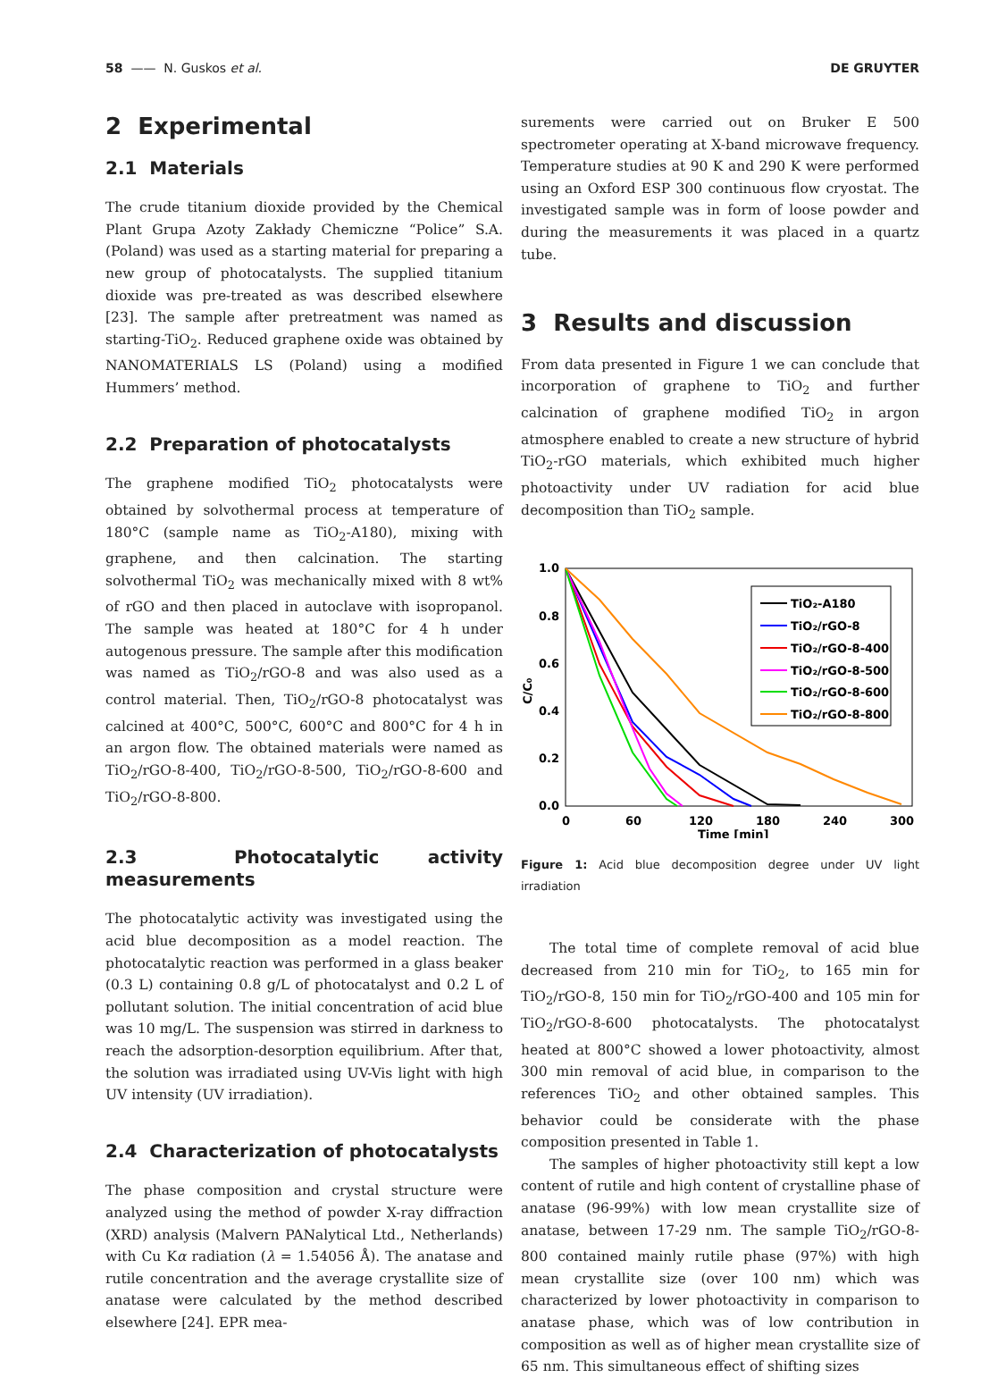58 —— N. Guskos et al. DE GRUYTER
2 Experimental
2.1 Materials
The crude titanium dioxide provided by the Chemical Plant Grupa Azoty Zakłady Chemiczne “Police” S.A. (Poland) was used as a starting material for preparing a new group of photocatalysts. The supplied titanium dioxide was pre-treated as was described elsewhere [23]. The sample after pretreatment was named as starting-TiO<sub>2</sub>. Reduced graphene oxide was obtained by NANOMATERIALS LS (Poland) using a modified Hummers’ method.
2.2 Preparation of photocatalysts
The graphene modified TiO<sub>2</sub> photocatalysts were obtained by solvothermal process at temperature of 180°C (sample name as TiO<sub>2</sub>-A180), mixing with graphene, and then calcination. The starting solvothermal TiO<sub>2</sub> was mechanically mixed with 8 wt% of rGO and then placed in autoclave with isopropanol. The sample was heated at 180°C for 4 h under autogenous pressure. The sample after this modification was named as TiO<sub>2</sub>/rGO-8 and was also used as a control material. Then, TiO<sub>2</sub>/rGO-8 photocatalyst was calcined at 400°C, 500°C, 600°C and 800°C for 4 h in an argon flow. The obtained materials were named as TiO<sub>2</sub>/rGO-8-400, TiO<sub>2</sub>/rGO-8-500, TiO<sub>2</sub>/rGO-8-600 and TiO<sub>2</sub>/rGO-8-800.
2.3 Photocatalytic activity measurements
The photocatalytic activity was investigated using the acid blue decomposition as a model reaction. The photocatalytic reaction was performed in a glass beaker (0.3 L) containing 0.8 g/L of photocatalyst and 0.2 L of pollutant solution. The initial concentration of acid blue was 10 mg/L. The suspension was stirred in darkness to reach the adsorption-desorption equilibrium. After that, the solution was irradiated using UV-Vis light with high UV intensity (UV irradiation).
2.4 Characterization of photocatalysts
The phase composition and crystal structure were analyzed using the method of powder X-ray diffraction (XRD) analysis (Malvern PANalytical Ltd., Netherlands) with Cu Kα radiation (λ = 1.54056 Å). The anatase and rutile concentration and the average crystallite size of anatase were calculated by the method described elsewhere [24]. EPR mea-
surements were carried out on Bruker E 500 spectrometer operating at X-band microwave frequency. Temperature studies at 90 K and 290 K were performed using an Oxford ESP 300 continuous flow cryostat. The investigated sample was in form of loose powder and during the measurements it was placed in a quartz tube.
3 Results and discussion
From data presented in Figure 1 we can conclude that incorporation of graphene to TiO<sub>2</sub> and further calcination of graphene modified TiO<sub>2</sub> in argon atmosphere enabled to create a new structure of hybrid TiO<sub>2</sub>-rGO materials, which exhibited much higher photoactivity under UV radiation for acid blue decomposition than TiO<sub>2</sub> sample.
1.0
0.8
0.6
0.4
0.2
0.0
0
60
120
180
240
300
Time [min]
C/C₀
TiO₂-A180
TiO₂/rGO-8
TiO₂/rGO-8-400
TiO₂/rGO-8-500
TiO₂/rGO-8-600
TiO₂/rGO-8-800
Figure 1: Acid blue decomposition degree under UV light irradiation
The total time of complete removal of acid blue decreased from 210 min for TiO<sub>2</sub>, to 165 min for TiO<sub>2</sub>/rGO-8, 150 min for TiO<sub>2</sub>/rGO-400 and 105 min for TiO<sub>2</sub>/rGO-8-600 photocatalysts. The photocatalyst heated at 800°C showed a lower photoactivity, almost 300 min removal of acid blue, in comparison to the references TiO<sub>2</sub> and other obtained samples. This behavior could be considerate with the phase composition presented in Table 1.
The samples of higher photoactivity still kept a low content of rutile and high content of crystalline phase of anatase (96-99%) with low mean crystallite size of anatase, between 17-29 nm. The sample TiO<sub>2</sub>/rGO-8-800 contained mainly rutile phase (97%) with high mean crystallite size (over 100 nm) which was characterized by lower photoactivity in comparison to anatase phase, which was of low contribution in composition as well as of higher mean crystallite size of 65 nm. This simultaneous effect of shifting sizes